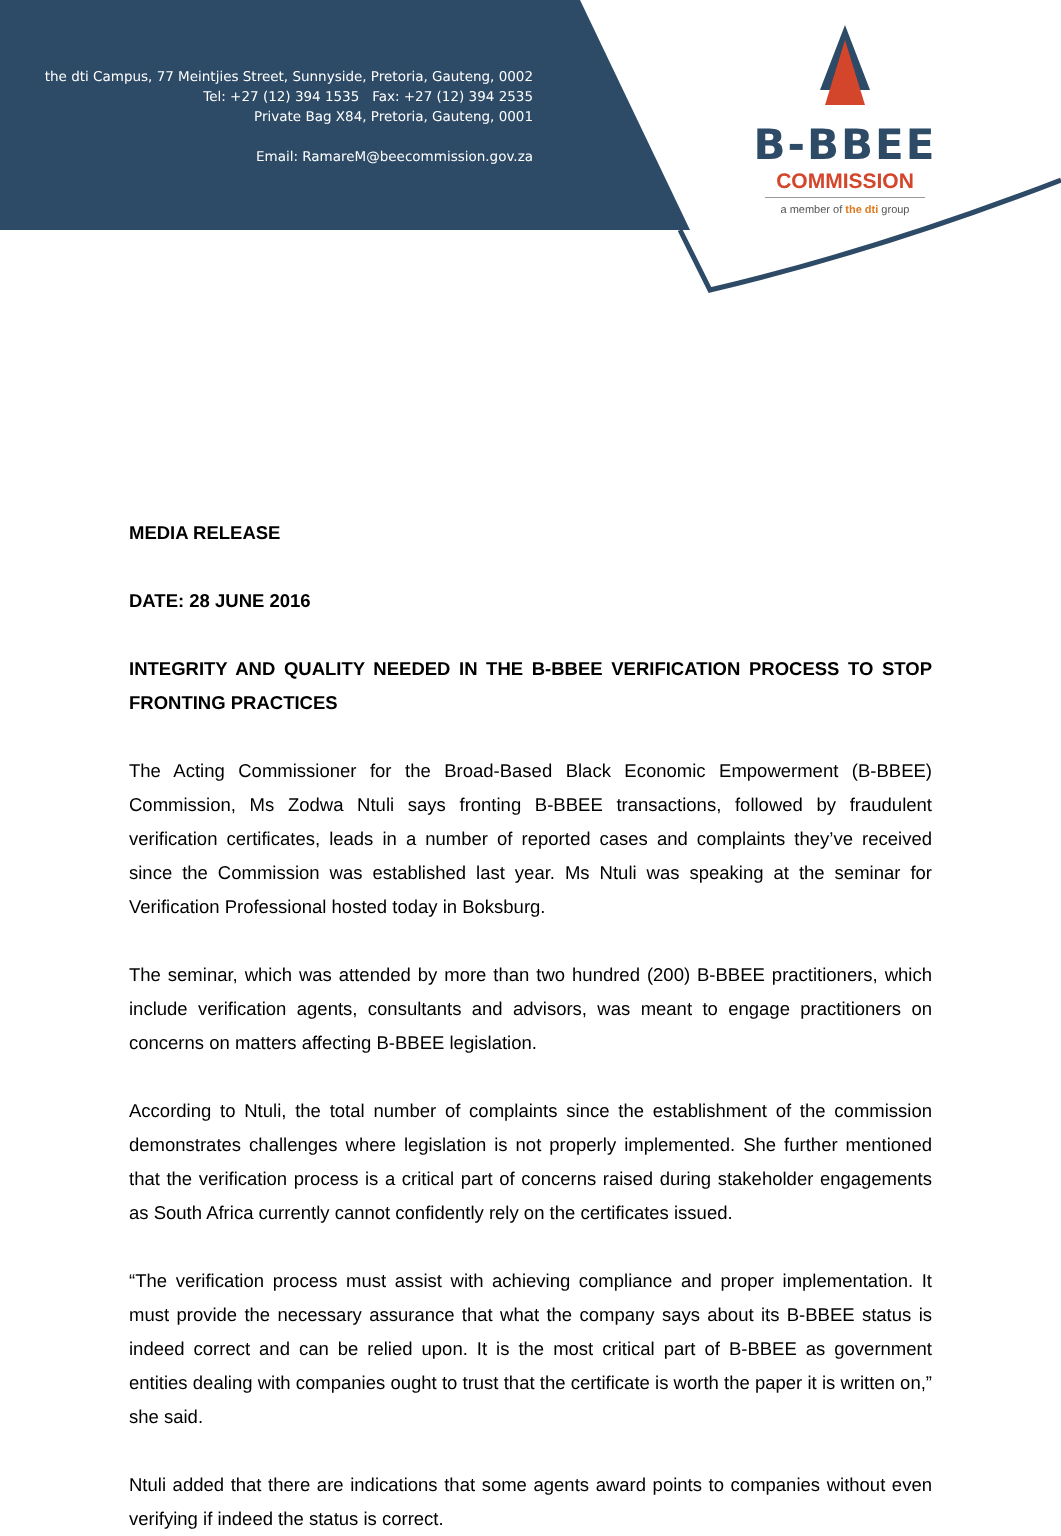the dti Campus, 77 Meintjies Street, Sunnyside, Pretoria, Gauteng, 0002
Tel: +27 (12) 394 1535 Fax: +27 (12) 394 2535
Private Bag X84, Pretoria, Gauteng, 0001
Email: RamareM@beecommission.gov.za
B-BBEE
COMMISSION
a member of the dti group
MEDIA RELEASE
DATE: 28 JUNE 2016
INTEGRITY AND QUALITY NEEDED IN THE B-BBEE VERIFICATION PROCESS TO STOP FRONTING PRACTICES
The Acting Commissioner for the Broad-Based Black Economic Empowerment (B-BBEE) Commission, Ms Zodwa Ntuli says fronting B-BBEE transactions, followed by fraudulent verification certificates, leads in a number of reported cases and complaints they’ve received since the Commission was established last year. Ms Ntuli was speaking at the seminar for Verification Professional hosted today in Boksburg.
The seminar, which was attended by more than two hundred (200) B-BBEE practitioners, which include verification agents, consultants and advisors, was meant to engage practitioners on concerns on matters affecting B-BBEE legislation.
According to Ntuli, the total number of complaints since the establishment of the commission demonstrates challenges where legislation is not properly implemented. She further mentioned that the verification process is a critical part of concerns raised during stakeholder engagements as South Africa currently cannot confidently rely on the certificates issued.
“The verification process must assist with achieving compliance and proper implementation. It must provide the necessary assurance that what the company says about its B-BBEE status is indeed correct and can be relied upon. It is the most critical part of B-BBEE as government entities dealing with companies ought to trust that the certificate is worth the paper it is written on,” she said.
Ntuli added that there are indications that some agents award points to companies without even verifying if indeed the status is correct.